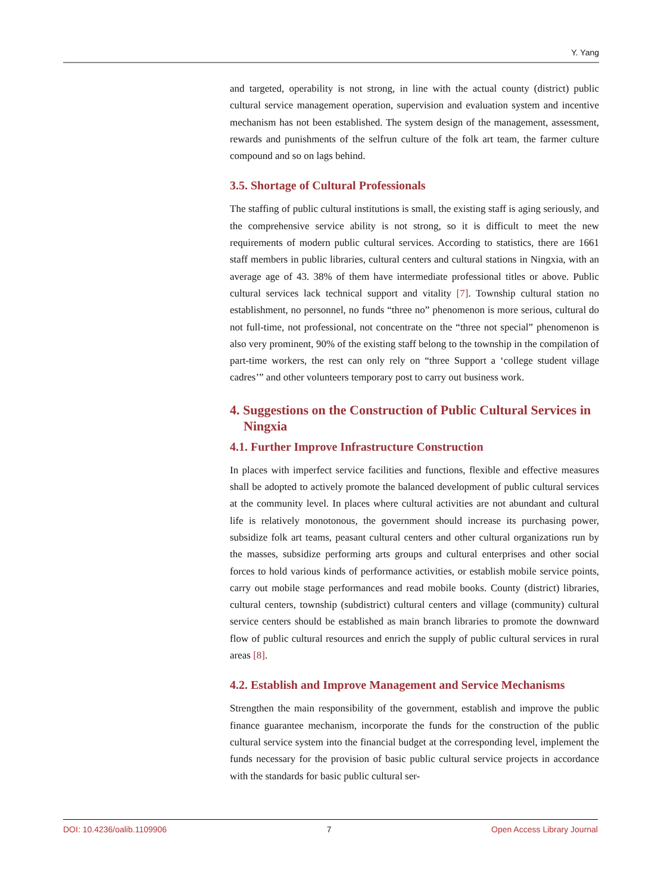Y. Yang
and targeted, operability is not strong, in line with the actual county (district) public cultural service management operation, supervision and evaluation system and incentive mechanism has not been established. The system design of the management, assessment, rewards and punishments of the selfrun culture of the folk art team, the farmer culture compound and so on lags behind.
3.5. Shortage of Cultural Professionals
The staffing of public cultural institutions is small, the existing staff is aging seriously, and the comprehensive service ability is not strong, so it is difficult to meet the new requirements of modern public cultural services. According to statistics, there are 1661 staff members in public libraries, cultural centers and cultural stations in Ningxia, with an average age of 43. 38% of them have intermediate professional titles or above. Public cultural services lack technical support and vitality [7]. Township cultural station no establishment, no personnel, no funds “three no” phenomenon is more serious, cultural do not full-time, not professional, not concentrate on the “three not special” phenomenon is also very prominent, 90% of the existing staff belong to the township in the compilation of part-time workers, the rest can only rely on “three Support a ‘college student village cadres’” and other volunteers temporary post to carry out business work.
4. Suggestions on the Construction of Public Cultural Services in Ningxia
4.1. Further Improve Infrastructure Construction
In places with imperfect service facilities and functions, flexible and effective measures shall be adopted to actively promote the balanced development of public cultural services at the community level. In places where cultural activities are not abundant and cultural life is relatively monotonous, the government should increase its purchasing power, subsidize folk art teams, peasant cultural centers and other cultural organizations run by the masses, subsidize performing arts groups and cultural enterprises and other social forces to hold various kinds of performance activities, or establish mobile service points, carry out mobile stage performances and read mobile books. County (district) libraries, cultural centers, township (subdistrict) cultural centers and village (community) cultural service centers should be established as main branch libraries to promote the downward flow of public cultural resources and enrich the supply of public cultural services in rural areas [8].
4.2. Establish and Improve Management and Service Mechanisms
Strengthen the main responsibility of the government, establish and improve the public finance guarantee mechanism, incorporate the funds for the construction of the public cultural service system into the financial budget at the corresponding level, implement the funds necessary for the provision of basic public cultural service projects in accordance with the standards for basic public cultural ser-
DOI: 10.4236/oalib.1109906 7 Open Access Library Journal